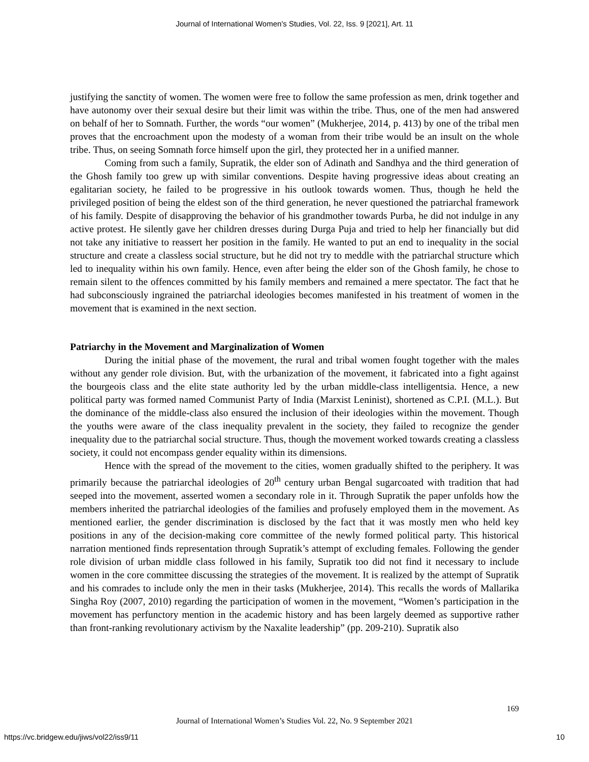Journal of International Women's Studies, Vol. 22, Iss. 9 [2021], Art. 11
justifying the sanctity of women. The women were free to follow the same profession as men, drink together and have autonomy over their sexual desire but their limit was within the tribe. Thus, one of the men had answered on behalf of her to Somnath. Further, the words “our women” (Mukherjee, 2014, p. 413) by one of the tribal men proves that the encroachment upon the modesty of a woman from their tribe would be an insult on the whole tribe. Thus, on seeing Somnath force himself upon the girl, they protected her in a unified manner.
Coming from such a family, Supratik, the elder son of Adinath and Sandhya and the third generation of the Ghosh family too grew up with similar conventions. Despite having progressive ideas about creating an egalitarian society, he failed to be progressive in his outlook towards women. Thus, though he held the privileged position of being the eldest son of the third generation, he never questioned the patriarchal framework of his family. Despite of disapproving the behavior of his grandmother towards Purba, he did not indulge in any active protest. He silently gave her children dresses during Durga Puja and tried to help her financially but did not take any initiative to reassert her position in the family. He wanted to put an end to inequality in the social structure and create a classless social structure, but he did not try to meddle with the patriarchal structure which led to inequality within his own family. Hence, even after being the elder son of the Ghosh family, he chose to remain silent to the offences committed by his family members and remained a mere spectator. The fact that he had subconsciously ingrained the patriarchal ideologies becomes manifested in his treatment of women in the movement that is examined in the next section.
Patriarchy in the Movement and Marginalization of Women
During the initial phase of the movement, the rural and tribal women fought together with the males without any gender role division. But, with the urbanization of the movement, it fabricated into a fight against the bourgeois class and the elite state authority led by the urban middle-class intelligentsia. Hence, a new political party was formed named Communist Party of India (Marxist Leninist), shortened as C.P.I. (M.L.). But the dominance of the middle-class also ensured the inclusion of their ideologies within the movement. Though the youths were aware of the class inequality prevalent in the society, they failed to recognize the gender inequality due to the patriarchal social structure. Thus, though the movement worked towards creating a classless society, it could not encompass gender equality within its dimensions.
Hence with the spread of the movement to the cities, women gradually shifted to the periphery. It was primarily because the patriarchal ideologies of 20<sup>th</sup> century urban Bengal sugarcoated with tradition that had seeped into the movement, asserted women a secondary role in it. Through Supratik the paper unfolds how the members inherited the patriarchal ideologies of the families and profusely employed them in the movement. As mentioned earlier, the gender discrimination is disclosed by the fact that it was mostly men who held key positions in any of the decision-making core committee of the newly formed political party. This historical narration mentioned finds representation through Supratik’s attempt of excluding females. Following the gender role division of urban middle class followed in his family, Supratik too did not find it necessary to include women in the core committee discussing the strategies of the movement. It is realized by the attempt of Supratik and his comrades to include only the men in their tasks (Mukherjee, 2014). This recalls the words of Mallarika Singha Roy (2007, 2010) regarding the participation of women in the movement, “Women’s participation in the movement has perfunctory mention in the academic history and has been largely deemed as supportive rather than front-ranking revolutionary activism by the Naxalite leadership” (pp. 209-210). Supratik also
169
Journal of International Women’s Studies Vol. 22, No. 9 September 2021
https://vc.bridgew.edu/jiws/vol22/iss9/11 10